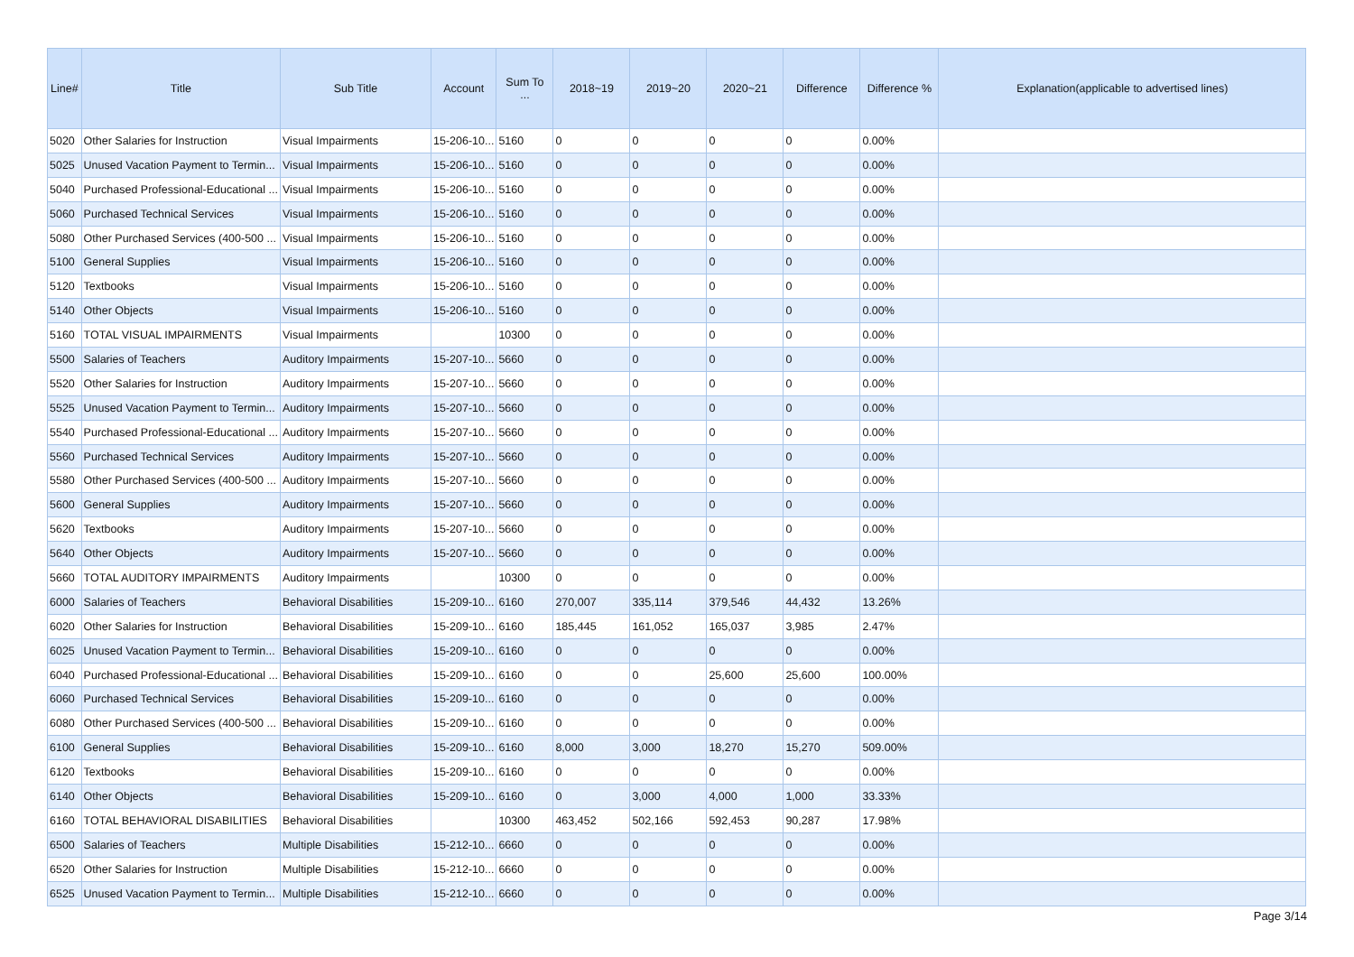| Line# | Title | Sub Title | Account | Sum To ... | 2018~19 | 2019~20 | 2020~21 | Difference | Difference % | Explanation(applicable to advertised lines) |
| --- | --- | --- | --- | --- | --- | --- | --- | --- | --- | --- |
| 5020 | Other Salaries for Instruction | Visual Impairments | 15-206-10... | 5160 | 0 | 0 | 0 | 0 | 0.00% | |
| 5025 | Unused Vacation Payment to Termin... | Visual Impairments | 15-206-10... | 5160 | 0 | 0 | 0 | 0 | 0.00% | |
| 5040 | Purchased Professional-Educational ... | Visual Impairments | 15-206-10... | 5160 | 0 | 0 | 0 | 0 | 0.00% | |
| 5060 | Purchased Technical Services | Visual Impairments | 15-206-10... | 5160 | 0 | 0 | 0 | 0 | 0.00% | |
| 5080 | Other Purchased Services (400-500 ... | Visual Impairments | 15-206-10... | 5160 | 0 | 0 | 0 | 0 | 0.00% | |
| 5100 | General Supplies | Visual Impairments | 15-206-10... | 5160 | 0 | 0 | 0 | 0 | 0.00% | |
| 5120 | Textbooks | Visual Impairments | 15-206-10... | 5160 | 0 | 0 | 0 | 0 | 0.00% | |
| 5140 | Other Objects | Visual Impairments | 15-206-10... | 5160 | 0 | 0 | 0 | 0 | 0.00% | |
| 5160 | TOTAL VISUAL IMPAIRMENTS | Visual Impairments | | 10300 | 0 | 0 | 0 | 0 | 0.00% | |
| 5500 | Salaries of Teachers | Auditory Impairments | 15-207-10... | 5660 | 0 | 0 | 0 | 0 | 0.00% | |
| 5520 | Other Salaries for Instruction | Auditory Impairments | 15-207-10... | 5660 | 0 | 0 | 0 | 0 | 0.00% | |
| 5525 | Unused Vacation Payment to Termin... | Auditory Impairments | 15-207-10... | 5660 | 0 | 0 | 0 | 0 | 0.00% | |
| 5540 | Purchased Professional-Educational ... | Auditory Impairments | 15-207-10... | 5660 | 0 | 0 | 0 | 0 | 0.00% | |
| 5560 | Purchased Technical Services | Auditory Impairments | 15-207-10... | 5660 | 0 | 0 | 0 | 0 | 0.00% | |
| 5580 | Other Purchased Services (400-500 ... | Auditory Impairments | 15-207-10... | 5660 | 0 | 0 | 0 | 0 | 0.00% | |
| 5600 | General Supplies | Auditory Impairments | 15-207-10... | 5660 | 0 | 0 | 0 | 0 | 0.00% | |
| 5620 | Textbooks | Auditory Impairments | 15-207-10... | 5660 | 0 | 0 | 0 | 0 | 0.00% | |
| 5640 | Other Objects | Auditory Impairments | 15-207-10... | 5660 | 0 | 0 | 0 | 0 | 0.00% | |
| 5660 | TOTAL AUDITORY IMPAIRMENTS | Auditory Impairments | | 10300 | 0 | 0 | 0 | 0 | 0.00% | |
| 6000 | Salaries of Teachers | Behavioral Disabilities | 15-209-10... | 6160 | 270,007 | 335,114 | 379,546 | 44,432 | 13.26% | |
| 6020 | Other Salaries for Instruction | Behavioral Disabilities | 15-209-10... | 6160 | 185,445 | 161,052 | 165,037 | 3,985 | 2.47% | |
| 6025 | Unused Vacation Payment to Termin... | Behavioral Disabilities | 15-209-10... | 6160 | 0 | 0 | 0 | 0 | 0.00% | |
| 6040 | Purchased Professional-Educational ... | Behavioral Disabilities | 15-209-10... | 6160 | 0 | 0 | 25,600 | 25,600 | 100.00% | |
| 6060 | Purchased Technical Services | Behavioral Disabilities | 15-209-10... | 6160 | 0 | 0 | 0 | 0 | 0.00% | |
| 6080 | Other Purchased Services (400-500 ... | Behavioral Disabilities | 15-209-10... | 6160 | 0 | 0 | 0 | 0 | 0.00% | |
| 6100 | General Supplies | Behavioral Disabilities | 15-209-10... | 6160 | 8,000 | 3,000 | 18,270 | 15,270 | 509.00% | |
| 6120 | Textbooks | Behavioral Disabilities | 15-209-10... | 6160 | 0 | 0 | 0 | 0 | 0.00% | |
| 6140 | Other Objects | Behavioral Disabilities | 15-209-10... | 6160 | 0 | 3,000 | 4,000 | 1,000 | 33.33% | |
| 6160 | TOTAL BEHAVIORAL DISABILITIES | Behavioral Disabilities | | 10300 | 463,452 | 502,166 | 592,453 | 90,287 | 17.98% | |
| 6500 | Salaries of Teachers | Multiple Disabilities | 15-212-10... | 6660 | 0 | 0 | 0 | 0 | 0.00% | |
| 6520 | Other Salaries for Instruction | Multiple Disabilities | 15-212-10... | 6660 | 0 | 0 | 0 | 0 | 0.00% | |
| 6525 | Unused Vacation Payment to Termin... | Multiple Disabilities | 15-212-10... | 6660 | 0 | 0 | 0 | 0 | 0.00% | |
Page 3/14